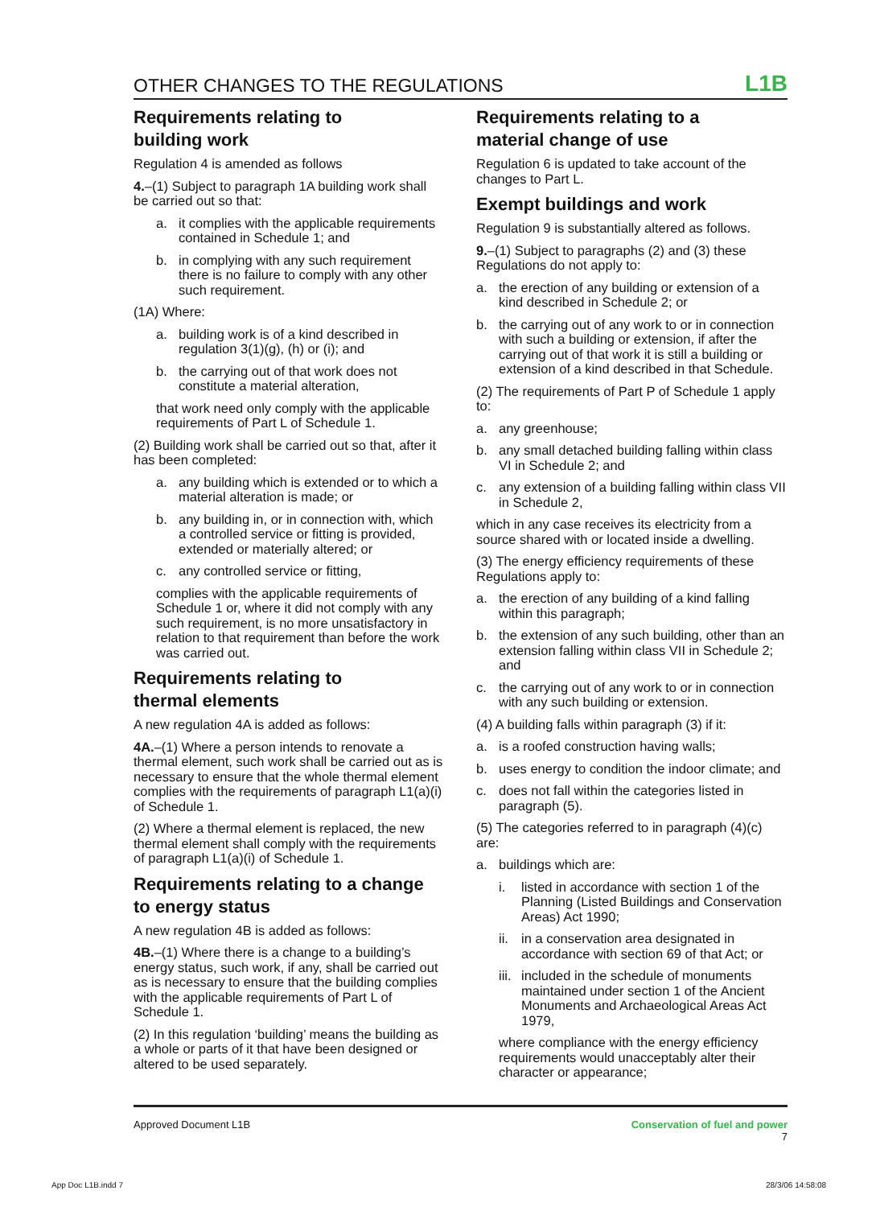OTHER CHANGES TO THE REGULATIONS L1B
Requirements relating to
building work
Regulation 4 is amended as follows
4.–(1) Subject to paragraph 1A building work shall be carried out so that:
a. it complies with the applicable requirements contained in Schedule 1; and
b. in complying with any such requirement there is no failure to comply with any other such requirement.
(1A) Where:
a. building work is of a kind described in regulation 3(1)(g), (h) or (i); and
b. the carrying out of that work does not constitute a material alteration,
that work need only comply with the applicable requirements of Part L of Schedule 1.
(2) Building work shall be carried out so that, after it has been completed:
a. any building which is extended or to which a material alteration is made; or
b. any building in, or in connection with, which a controlled service or fitting is provided, extended or materially altered; or
c. any controlled service or fitting,
complies with the applicable requirements of Schedule 1 or, where it did not comply with any such requirement, is no more unsatisfactory in relation to that requirement than before the work was carried out.
Requirements relating to
thermal elements
A new regulation 4A is added as follows:
4A.–(1) Where a person intends to renovate a thermal element, such work shall be carried out as is necessary to ensure that the whole thermal element complies with the requirements of paragraph L1(a)(i) of Schedule 1.
(2) Where a thermal element is replaced, the new thermal element shall comply with the requirements of paragraph L1(a)(i) of Schedule 1.
Requirements relating to a change
to energy status
A new regulation 4B is added as follows:
4B.–(1) Where there is a change to a building’s energy status, such work, if any, shall be carried out as is necessary to ensure that the building complies with the applicable requirements of Part L of Schedule 1.
(2) In this regulation ‘building’ means the building as a whole or parts of it that have been designed or altered to be used separately.
Requirements relating to a
material change of use
Regulation 6 is updated to take account of the changes to Part L.
Exempt buildings and work
Regulation 9 is substantially altered as follows.
9.–(1) Subject to paragraphs (2) and (3) these Regulations do not apply to:
a. the erection of any building or extension of a kind described in Schedule 2; or
b. the carrying out of any work to or in connection with such a building or extension, if after the carrying out of that work it is still a building or extension of a kind described in that Schedule.
(2) The requirements of Part P of Schedule 1 apply to:
a. any greenhouse;
b. any small detached building falling within class VI in Schedule 2; and
c. any extension of a building falling within class VII in Schedule 2,
which in any case receives its electricity from a source shared with or located inside a dwelling.
(3) The energy efficiency requirements of these Regulations apply to:
a. the erection of any building of a kind falling within this paragraph;
b. the extension of any such building, other than an extension falling within class VII in Schedule 2; and
c. the carrying out of any work to or in connection with any such building or extension.
(4) A building falls within paragraph (3) if it:
a. is a roofed construction having walls;
b. uses energy to condition the indoor climate; and
c. does not fall within the categories listed in paragraph (5).
(5) The categories referred to in paragraph (4)(c) are:
a. buildings which are:
i. listed in accordance with section 1 of the Planning (Listed Buildings and Conservation Areas) Act 1990;
ii. in a conservation area designated in accordance with section 69 of that Act; or
iii. included in the schedule of monuments maintained under section 1 of the Ancient Monuments and Archaeological Areas Act 1979,
where compliance with the energy efficiency requirements would unacceptably alter their character or appearance;
Approved Document L1B Conservation of fuel and power
7
App Doc L1B.indd 7 28/3/06 14:58:08